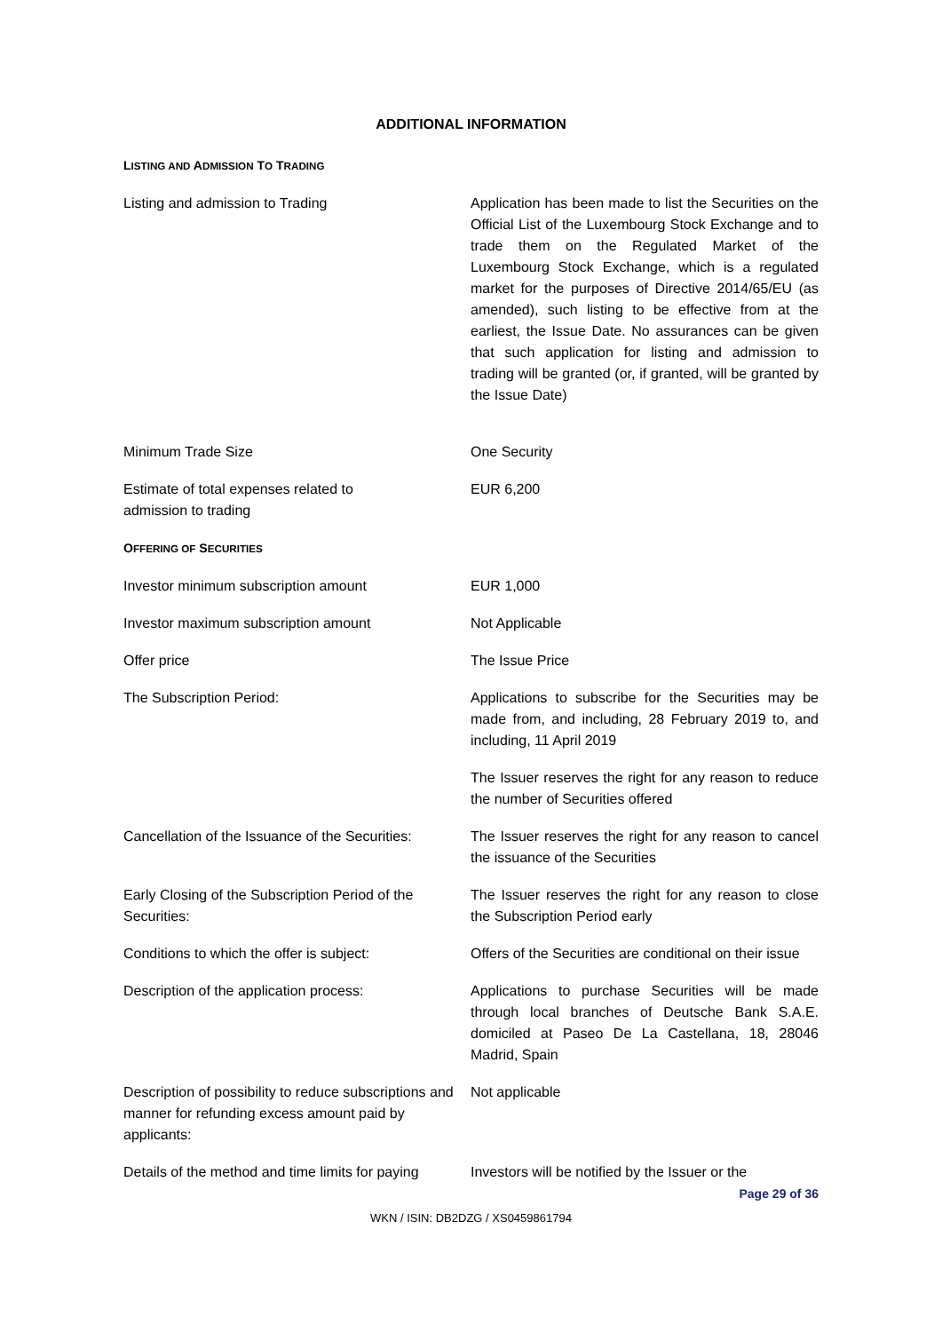ADDITIONAL INFORMATION
LISTING AND ADMISSION TO TRADING
| Listing and admission to Trading | Application has been made to list the Securities on the Official List of the Luxembourg Stock Exchange and to trade them on the Regulated Market of the Luxembourg Stock Exchange, which is a regulated market for the purposes of Directive 2014/65/EU (as amended), such listing to be effective from at the earliest, the Issue Date. No assurances can be given that such application for listing and admission to trading will be granted (or, if granted, will be granted by the Issue Date) |
| Minimum Trade Size | One Security |
| Estimate of total expenses related to admission to trading | EUR 6,200 |
OFFERING OF SECURITIES
| Investor minimum subscription amount | EUR 1,000 |
| Investor maximum subscription amount | Not Applicable |
| Offer price | The Issue Price |
| The Subscription Period: | Applications to subscribe for the Securities may be made from, and including, 28 February 2019 to, and including, 11 April 2019 The Issuer reserves the right for any reason to reduce the number of Securities offered |
| Cancellation of the Issuance of the Securities: | The Issuer reserves the right for any reason to cancel the issuance of the Securities |
| Early Closing of the Subscription Period of the Securities: | The Issuer reserves the right for any reason to close the Subscription Period early |
| Conditions to which the offer is subject: | Offers of the Securities are conditional on their issue |
| Description of the application process: | Applications to purchase Securities will be made through local branches of Deutsche Bank S.A.E. domiciled at Paseo De La Castellana, 18, 28046 Madrid, Spain |
| Description of possibility to reduce subscriptions and manner for refunding excess amount paid by applicants: | Not applicable |
| Details of the method and time limits for paying | Investors will be notified by the Issuer or the |
Page 29 of 36
WKN / ISIN: DB2DZG / XS0459861794